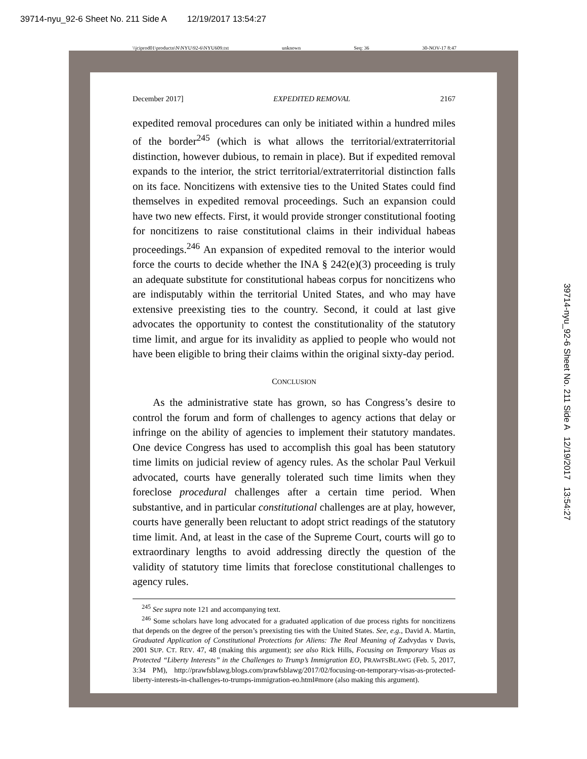39714-nyu_92-6 Sheet No. 211 Side A 12/19/2017 13:54:27
\\jciprod01\productn\N\NYU\92-6\NYU609.txt unknown Seq: 36 30-NOV-17 8:47
December 2017] EXPEDITED REMOVAL 2167
expedited removal procedures can only be initiated within a hundred miles of the border<sup>245</sup> (which is what allows the territorial/extraterritorial distinction, however dubious, to remain in place). But if expedited removal expands to the interior, the strict territorial/extraterritorial distinction falls on its face. Noncitizens with extensive ties to the United States could find themselves in expedited removal proceedings. Such an expansion could have two new effects. First, it would provide stronger constitutional footing for noncitizens to raise constitutional claims in their individual habeas proceedings.<sup>246</sup> An expansion of expedited removal to the interior would force the courts to decide whether the INA § 242(e)(3) proceeding is truly an adequate substitute for constitutional habeas corpus for noncitizens who are indisputably within the territorial United States, and who may have extensive preexisting ties to the country. Second, it could at last give advocates the opportunity to contest the constitutionality of the statutory time limit, and argue for its invalidity as applied to people who would not have been eligible to bring their claims within the original sixty-day period.
CONCLUSION
As the administrative state has grown, so has Congress’s desire to control the forum and form of challenges to agency actions that delay or infringe on the ability of agencies to implement their statutory mandates. One device Congress has used to accomplish this goal has been statutory time limits on judicial review of agency rules. As the scholar Paul Verkuil advocated, courts have generally tolerated such time limits when they foreclose procedural challenges after a certain time period. When substantive, and in particular constitutional challenges are at play, however, courts have generally been reluctant to adopt strict readings of the statutory time limit. And, at least in the case of the Supreme Court, courts will go to extraordinary lengths to avoid addressing directly the question of the validity of statutory time limits that foreclose constitutional challenges to agency rules.
<sup>245</sup> See supra note 121 and accompanying text.
<sup>246</sup> Some scholars have long advocated for a graduated application of due process rights for noncitizens that depends on the degree of the person’s preexisting ties with the United States. See, e.g., David A. Martin, Graduated Application of Constitutional Protections for Aliens: The Real Meaning of Zadvydas v Davis, 2001 SUP. CT. REV. 47, 48 (making this argument); see also Rick Hills, Focusing on Temporary Visas as Protected “Liberty Interests” in the Challenges to Trump’s Immigration EO, PRAWFSBLAWG (Feb. 5, 2017, 3:34 PM), http://prawfsblawg.blogs.com/prawfsblawg/2017/02/focusing-on-temporary-visas-as-protected-liberty-interests-in-challenges-to-trumps-immigration-eo.html#more (also making this argument).
39714-nyu_92-6 Sheet No. 211 Side A 12/19/2017 13:54:27